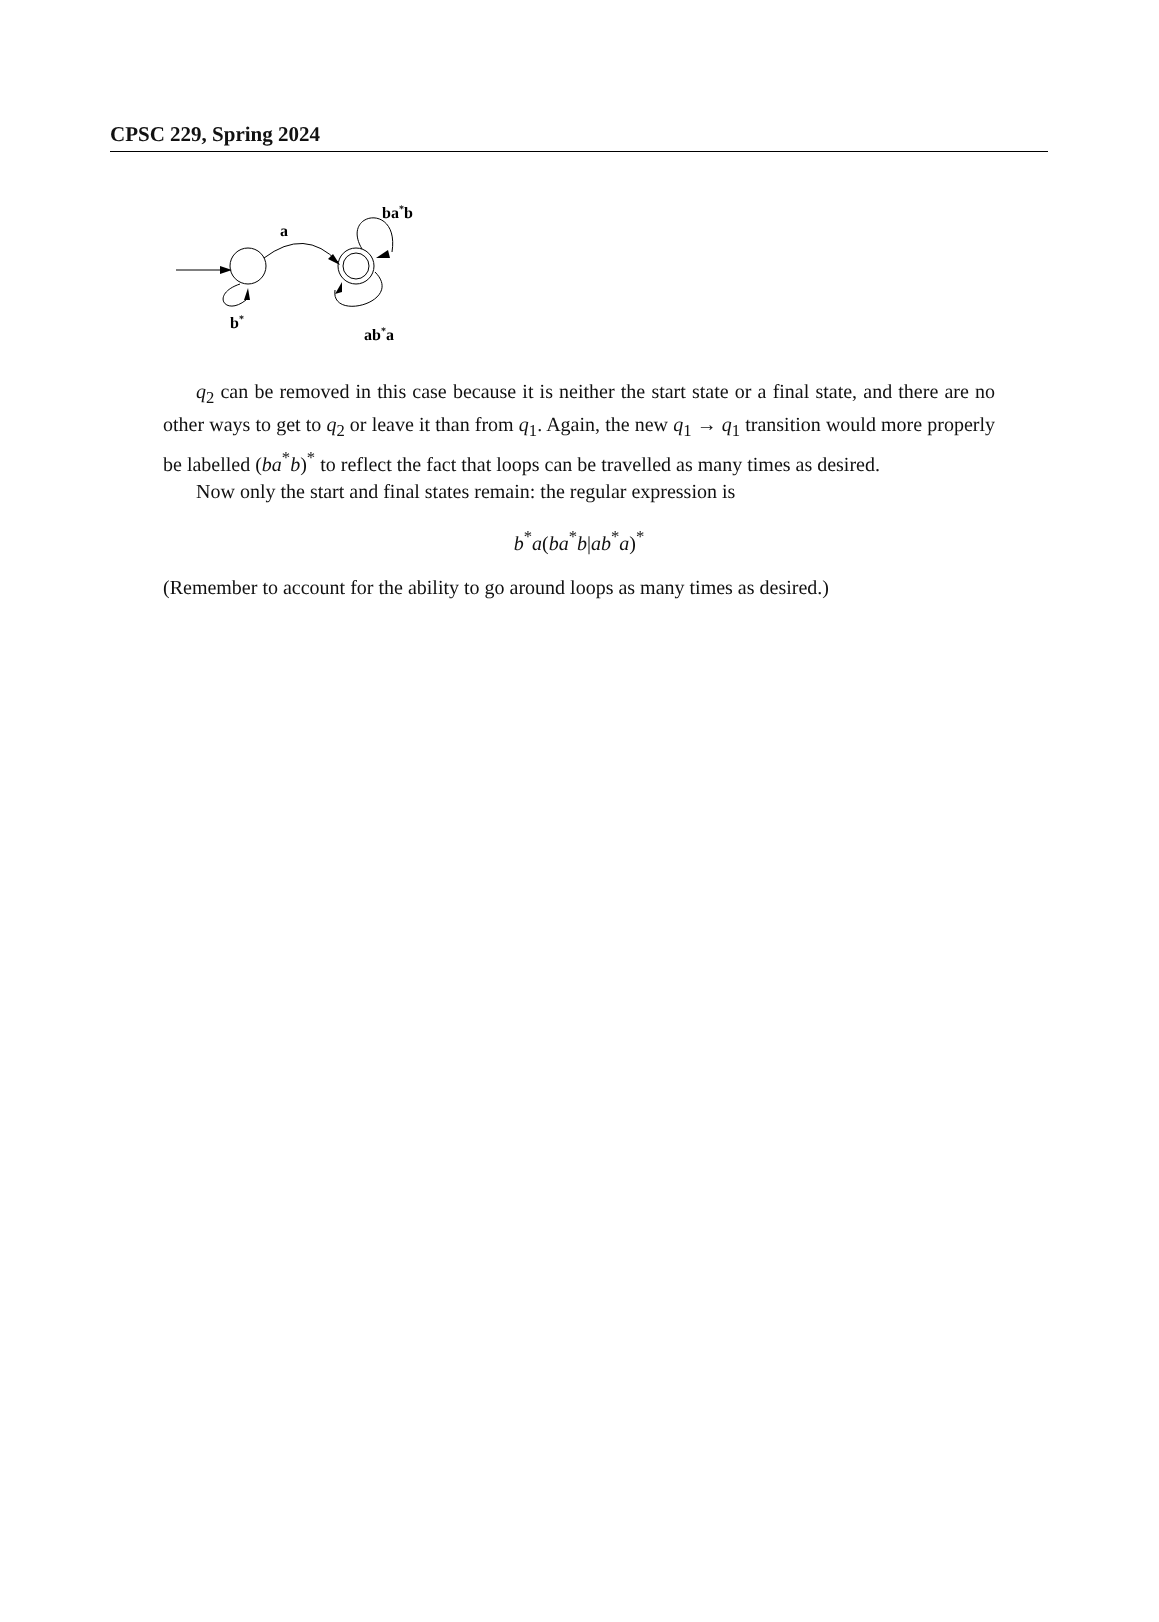CPSC 229, Spring 2024
a
ba*b
ab*a
b*
q<sub>2</sub> can be removed in this case because it is neither the start state or a final state, and there are no other ways to get to q<sub>2</sub> or leave it than from q<sub>1</sub>. Again, the new q<sub>1</sub> → q<sub>1</sub> transition would more properly be labelled (ba<sup>*</sup>b)<sup>*</sup> to reflect the fact that loops can be travelled as many times as desired.
Now only the start and final states remain: the regular expression is
b<sup>*</sup>a(ba<sup>*</sup>b|ab<sup>*</sup>a)<sup>*</sup>
(Remember to account for the ability to go around loops as many times as desired.)